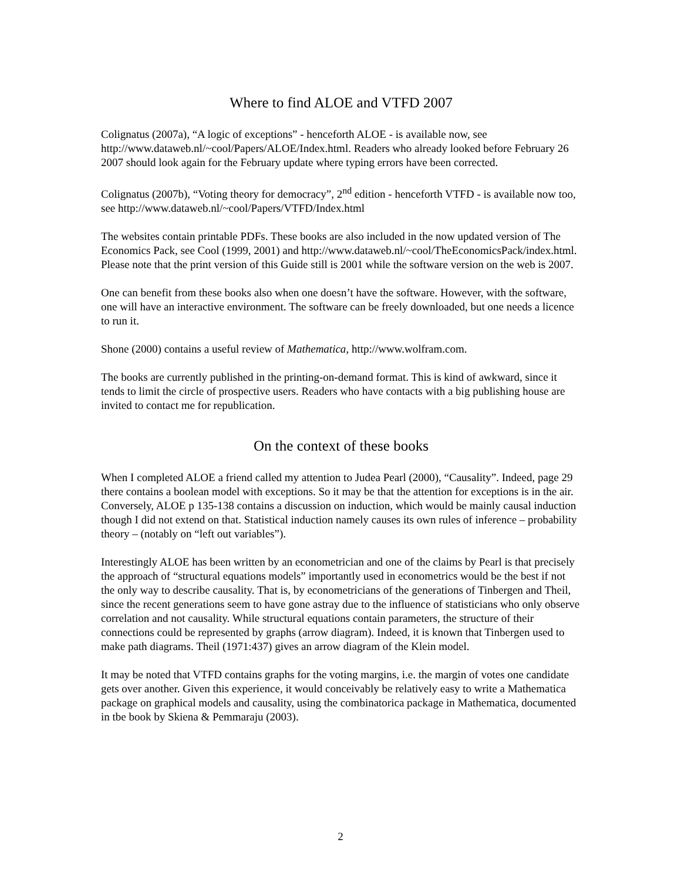Where to find ALOE and VTFD 2007
Colignatus (2007a), “A logic of exceptions” - henceforth ALOE - is available now, see http://www.dataweb.nl/~cool/Papers/ALOE/Index.html. Readers who already looked before February 26 2007 should look again for the February update where typing errors have been corrected.
Colignatus (2007b), “Voting theory for democracy”, 2<sup>nd</sup> edition - henceforth VTFD - is available now too, see http://www.dataweb.nl/~cool/Papers/VTFD/Index.html
The websites contain printable PDFs. These books are also included in the now updated version of The Economics Pack, see Cool (1999, 2001) and http://www.dataweb.nl/~cool/TheEconomicsPack/index.html. Please note that the print version of this Guide still is 2001 while the software version on the web is 2007.
One can benefit from these books also when one doesn’t have the software. However, with the software, one will have an interactive environment. The software can be freely downloaded, but one needs a licence to run it.
Shone (2000) contains a useful review of Mathematica, http://www.wolfram.com.
The books are currently published in the printing-on-demand format. This is kind of awkward, since it tends to limit the circle of prospective users. Readers who have contacts with a big publishing house are invited to contact me for republication.
On the context of these books
When I completed ALOE a friend called my attention to Judea Pearl (2000), “Causality”. Indeed, page 29 there contains a boolean model with exceptions. So it may be that the attention for exceptions is in the air. Conversely, ALOE p 135-138 contains a discussion on induction, which would be mainly causal induction though I did not extend on that. Statistical induction namely causes its own rules of inference – probability theory – (notably on “left out variables”).
Interestingly ALOE has been written by an econometrician and one of the claims by Pearl is that precisely the approach of “structural equations models” importantly used in econometrics would be the best if not the only way to describe causality. That is, by econometricians of the generations of Tinbergen and Theil, since the recent generations seem to have gone astray due to the influence of statisticians who only observe correlation and not causality. While structural equations contain parameters, the structure of their connections could be represented by graphs (arrow diagram). Indeed, it is known that Tinbergen used to make path diagrams. Theil (1971:437) gives an arrow diagram of the Klein model.
It may be noted that VTFD contains graphs for the voting margins, i.e. the margin of votes one candidate gets over another. Given this experience, it would conceivably be relatively easy to write a Mathematica package on graphical models and causality, using the combinatorica package in Mathematica, documented in tbe book by Skiena & Pemmaraju (2003).
2